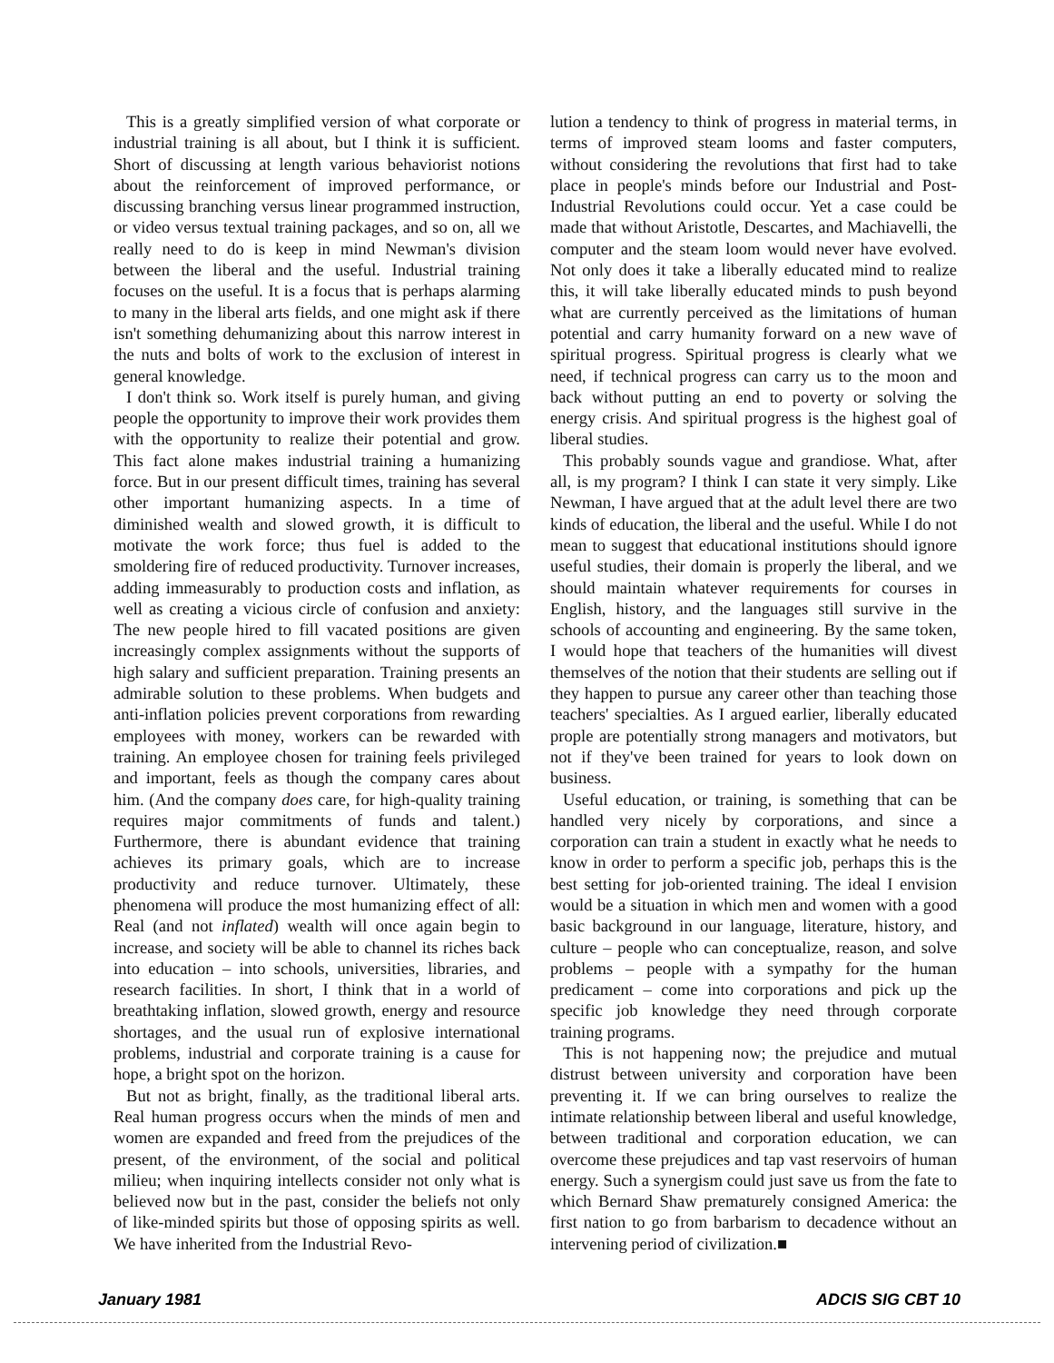This is a greatly simplified version of what corporate or industrial training is all about, but I think it is sufficient. Short of discussing at length various behaviorist notions about the reinforcement of improved performance, or discussing branching versus linear programmed instruction, or video versus textual training packages, and so on, all we really need to do is keep in mind Newman's division between the liberal and the useful. Industrial training focuses on the useful. It is a focus that is perhaps alarming to many in the liberal arts fields, and one might ask if there isn't something dehumanizing about this narrow interest in the nuts and bolts of work to the exclusion of interest in general knowledge.
I don't think so. Work itself is purely human, and giving people the opportunity to improve their work provides them with the opportunity to realize their potential and grow. This fact alone makes industrial training a humanizing force. But in our present difficult times, training has several other important humanizing aspects. In a time of diminished wealth and slowed growth, it is difficult to motivate the work force; thus fuel is added to the smoldering fire of reduced productivity. Turnover increases, adding immeasurably to production costs and inflation, as well as creating a vicious circle of confusion and anxiety: The new people hired to fill vacated positions are given increasingly complex assignments without the supports of high salary and sufficient preparation. Training presents an admirable solution to these problems. When budgets and anti-inflation policies prevent corporations from rewarding employees with money, workers can be rewarded with training. An employee chosen for training feels privileged and important, feels as though the company cares about him. (And the company does care, for high-quality training requires major commitments of funds and talent.) Furthermore, there is abundant evidence that training achieves its primary goals, which are to increase productivity and reduce turnover. Ultimately, these phenomena will produce the most humanizing effect of all: Real (and not inflated) wealth will once again begin to increase, and society will be able to channel its riches back into education – into schools, universities, libraries, and research facilities. In short, I think that in a world of breathtaking inflation, slowed growth, energy and resource shortages, and the usual run of explosive international problems, industrial and corporate training is a cause for hope, a bright spot on the horizon.
But not as bright, finally, as the traditional liberal arts. Real human progress occurs when the minds of men and women are expanded and freed from the prejudices of the present, of the environment, of the social and political milieu; when inquiring intellects consider not only what is believed now but in the past, consider the beliefs not only of like-minded spirits but those of opposing spirits as well. We have inherited from the Industrial Revo-
lution a tendency to think of progress in material terms, in terms of improved steam looms and faster computers, without considering the revolutions that first had to take place in people's minds before our Industrial and Post-Industrial Revolutions could occur. Yet a case could be made that without Aristotle, Descartes, and Machiavelli, the computer and the steam loom would never have evolved. Not only does it take a liberally educated mind to realize this, it will take liberally educated minds to push beyond what are currently perceived as the limitations of human potential and carry humanity forward on a new wave of spiritual progress. Spiritual progress is clearly what we need, if technical progress can carry us to the moon and back without putting an end to poverty or solving the energy crisis. And spiritual progress is the highest goal of liberal studies.
This probably sounds vague and grandiose. What, after all, is my program? I think I can state it very simply. Like Newman, I have argued that at the adult level there are two kinds of education, the liberal and the useful. While I do not mean to suggest that educational institutions should ignore useful studies, their domain is properly the liberal, and we should maintain whatever requirements for courses in English, history, and the languages still survive in the schools of accounting and engineering. By the same token, I would hope that teachers of the humanities will divest themselves of the notion that their students are selling out if they happen to pursue any career other than teaching those teachers' specialties. As I argued earlier, liberally educated prople are potentially strong managers and motivators, but not if they've been trained for years to look down on business.
Useful education, or training, is something that can be handled very nicely by corporations, and since a corporation can train a student in exactly what he needs to know in order to perform a specific job, perhaps this is the best setting for job-oriented training. The ideal I envision would be a situation in which men and women with a good basic background in our language, literature, history, and culture – people who can conceptualize, reason, and solve problems – people with a sympathy for the human predicament – come into corporations and pick up the specific job knowledge they need through corporate training programs.
This is not happening now; the prejudice and mutual distrust between university and corporation have been preventing it. If we can bring ourselves to realize the intimate relationship between liberal and useful knowledge, between traditional and corporation education, we can overcome these prejudices and tap vast reservoirs of human energy. Such a synergism could just save us from the fate to which Bernard Shaw prematurely consigned America: the first nation to go from barbarism to decadence without an intervening period of civilization.■
January 1981 ADCIS SIG CBT 10